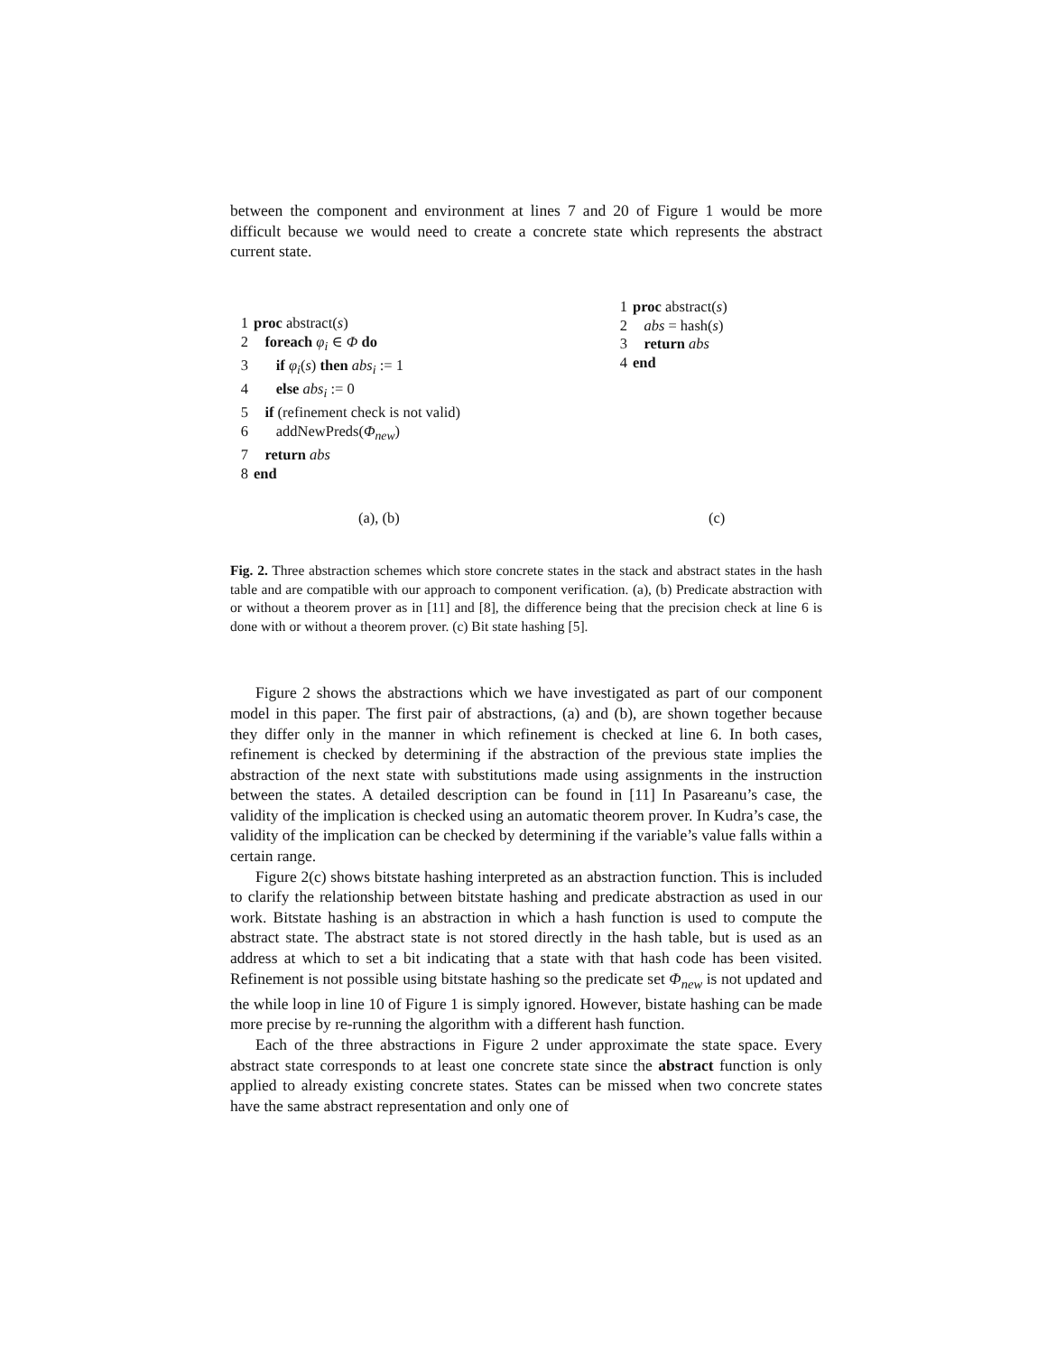between the component and environment at lines 7 and 20 of Figure 1 would be more difficult because we would need to create a concrete state which represents the abstract current state.
1 proc abstract(s)
2 foreach φ<sub>i</sub> ∈ Φ do
3 if φ<sub>i</sub>(s) then abs<sub>i</sub> := 1
4 else abs<sub>i</sub> := 0
5 if (refinement check is not valid)
6 addNewPreds(Φ<sub>new</sub>)
7 return abs
8 end
1 proc abstract(s)
2 abs = hash(s)
3 return abs
4 end
(a), (b) (c)
Fig. 2. Three abstraction schemes which store concrete states in the stack and abstract states in the hash table and are compatible with our approach to component verification. (a), (b) Predicate abstraction with or without a theorem prover as in [11] and [8], the difference being that the precision check at line 6 is done with or without a theorem prover. (c) Bit state hashing [5].
Figure 2 shows the abstractions which we have investigated as part of our component model in this paper. The first pair of abstractions, (a) and (b), are shown together because they differ only in the manner in which refinement is checked at line 6. In both cases, refinement is checked by determining if the abstraction of the previous state implies the abstraction of the next state with substitutions made using assignments in the instruction between the states. A detailed description can be found in [11] In Pasareanu’s case, the validity of the implication is checked using an automatic theorem prover. In Kudra’s case, the validity of the implication can be checked by determining if the variable’s value falls within a certain range.
Figure 2(c) shows bitstate hashing interpreted as an abstraction function. This is included to clarify the relationship between bitstate hashing and predicate abstraction as used in our work. Bitstate hashing is an abstraction in which a hash function is used to compute the abstract state. The abstract state is not stored directly in the hash table, but is used as an address at which to set a bit indicating that a state with that hash code has been visited. Refinement is not possible using bitstate hashing so the predicate set Φ<sub>new</sub> is not updated and the while loop in line 10 of Figure 1 is simply ignored. However, bistate hashing can be made more precise by re-running the algorithm with a different hash function.
Each of the three abstractions in Figure 2 under approximate the state space. Every abstract state corresponds to at least one concrete state since the abstract function is only applied to already existing concrete states. States can be missed when two concrete states have the same abstract representation and only one of